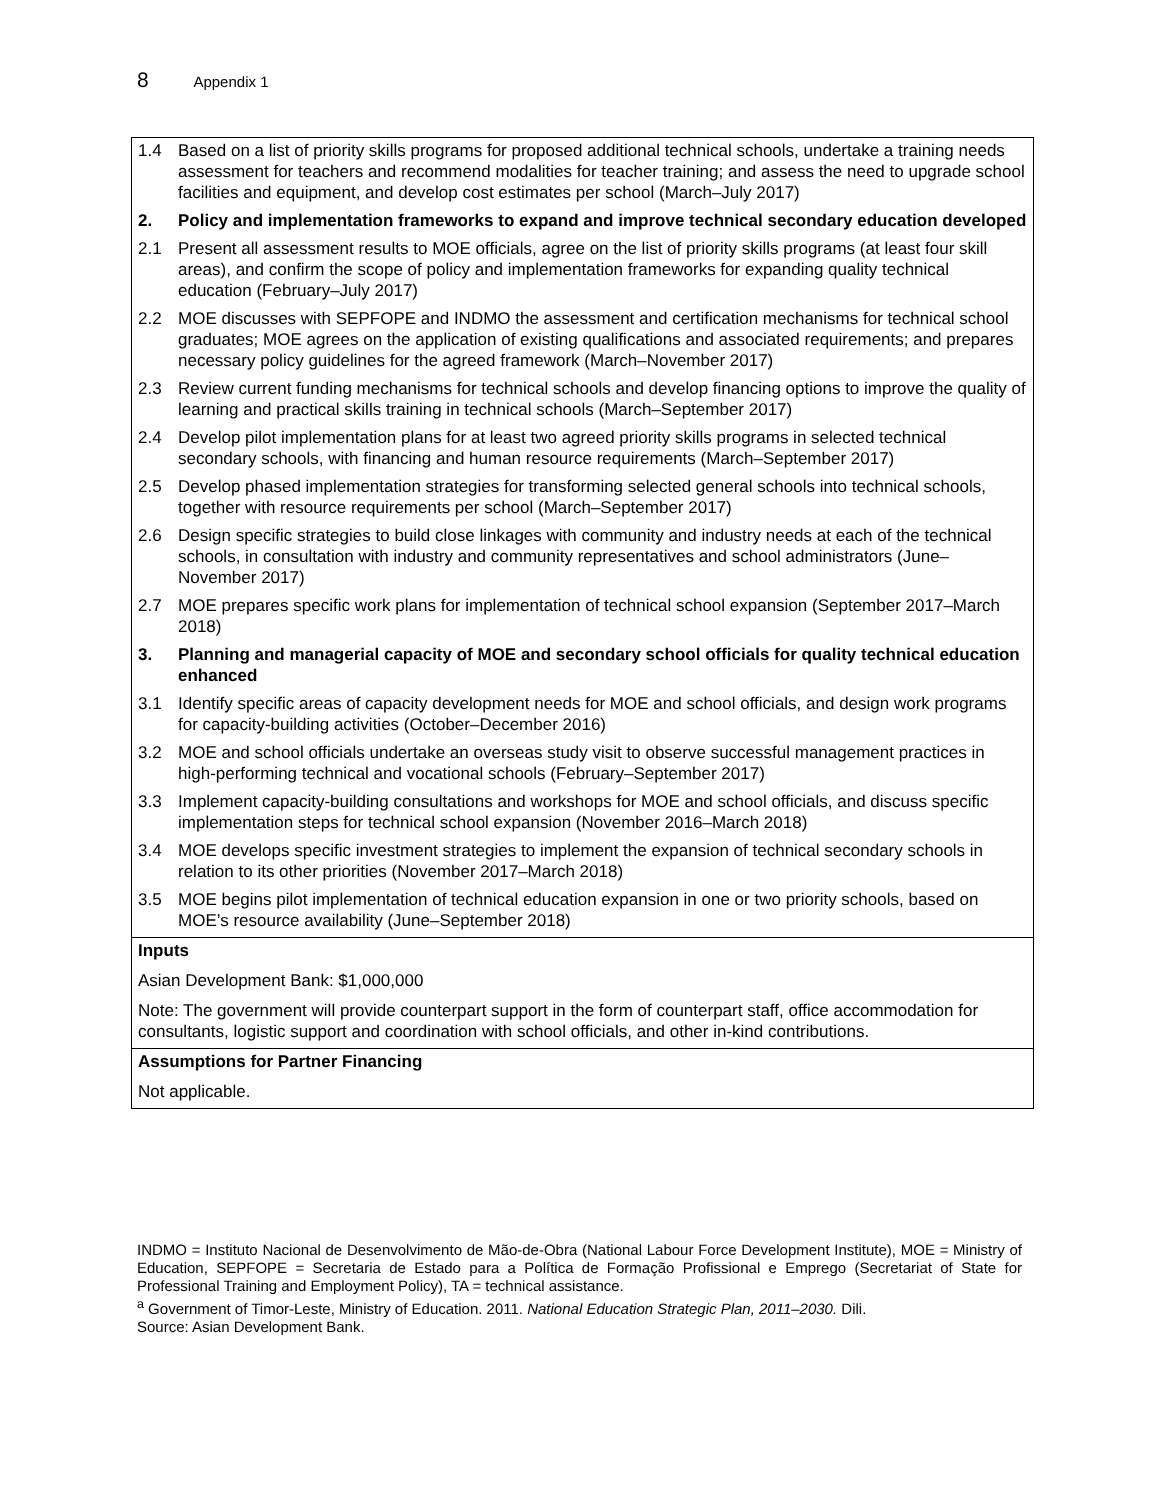8 Appendix 1
| 1.4 Based on a list of priority skills programs for proposed additional technical schools, undertake a training needs assessment for teachers and recommend modalities for teacher training; and assess the need to upgrade school facilities and equipment, and develop cost estimates per school (March–July 2017) 2. Policy and implementation frameworks to expand and improve technical secondary education developed 2.1 Present all assessment results to MOE officials, agree on the list of priority skills programs (at least four skill areas), and confirm the scope of policy and implementation frameworks for expanding quality technical education (February–July 2017) 2.2 MOE discusses with SEPFOPE and INDMO the assessment and certification mechanisms for technical school graduates; MOE agrees on the application of existing qualifications and associated requirements; and prepares necessary policy guidelines for the agreed framework (March–November 2017) 2.3 Review current funding mechanisms for technical schools and develop financing options to improve the quality of learning and practical skills training in technical schools (March–September 2017) 2.4 Develop pilot implementation plans for at least two agreed priority skills programs in selected technical secondary schools, with financing and human resource requirements (March–September 2017) 2.5 Develop phased implementation strategies for transforming selected general schools into technical schools, together with resource requirements per school (March–September 2017) 2.6 Design specific strategies to build close linkages with community and industry needs at each of the technical schools, in consultation with industry and community representatives and school administrators (June–November 2017) 2.7 MOE prepares specific work plans for implementation of technical school expansion (September 2017–March 2018) 3. Planning and managerial capacity of MOE and secondary school officials for quality technical education enhanced 3.1 Identify specific areas of capacity development needs for MOE and school officials, and design work programs for capacity-building activities (October–December 2016) 3.2 MOE and school officials undertake an overseas study visit to observe successful management practices in high-performing technical and vocational schools (February–September 2017) 3.3 Implement capacity-building consultations and workshops for MOE and school officials, and discuss specific implementation steps for technical school expansion (November 2016–March 2018) 3.4 MOE develops specific investment strategies to implement the expansion of technical secondary schools in relation to its other priorities (November 2017–March 2018) 3.5 MOE begins pilot implementation of technical education expansion in one or two priority schools, based on MOE’s resource availability (June–September 2018) |
| Inputs Asian Development Bank: $1,000,000 Note: The government will provide counterpart support in the form of counterpart staff, office accommodation for consultants, logistic support and coordination with school officials, and other in-kind contributions. |
| Assumptions for Partner Financing Not applicable. |
INDMO = Instituto Nacional de Desenvolvimento de Mão-de-Obra (National Labour Force Development Institute), MOE = Ministry of Education, SEPFOPE = Secretaria de Estado para a Política de Formação Profissional e Emprego (Secretariat of State for Professional Training and Employment Policy), TA = technical assistance.
<sup>a</sup> Government of Timor-Leste, Ministry of Education. 2011. National Education Strategic Plan, 2011–2030. Dili.
Source: Asian Development Bank.